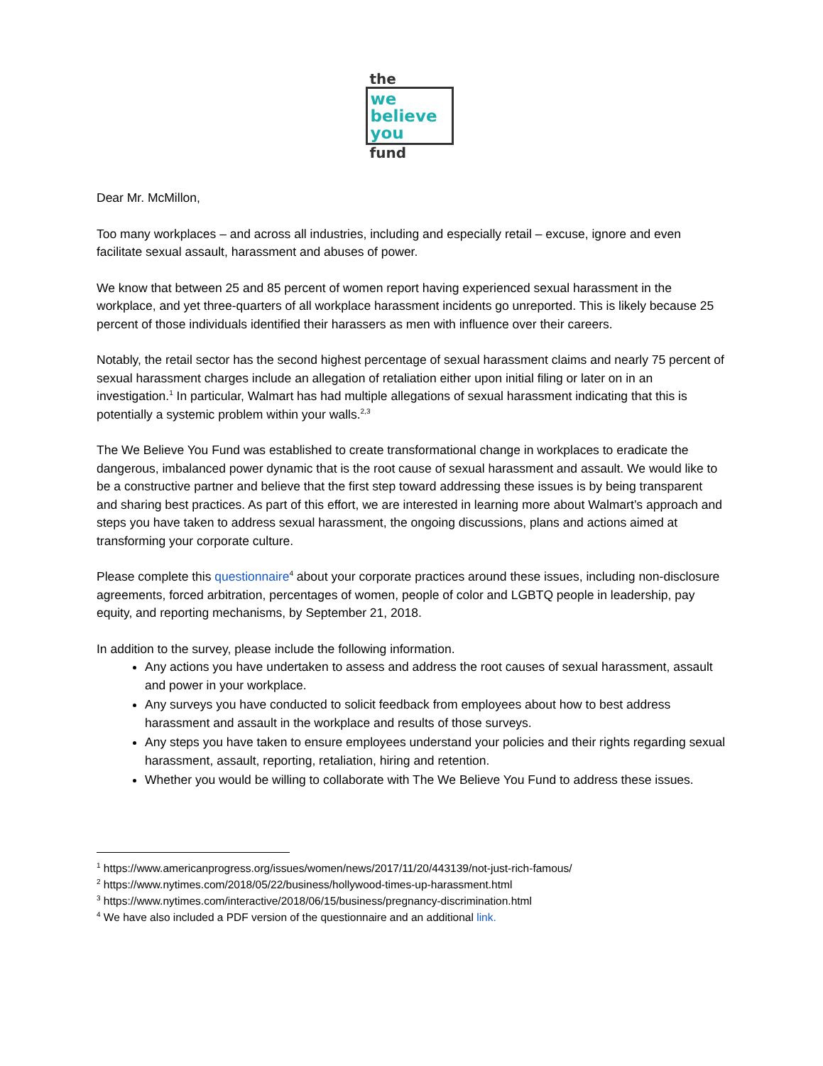the
we
believe
you
fund
Dear Mr. McMillon,
Too many workplaces – and across all industries, including and especially retail – excuse, ignore and even facilitate sexual assault, harassment and abuses of power.
We know that between 25 and 85 percent of women report having experienced sexual harassment in the workplace, and yet three-quarters of all workplace harassment incidents go unreported. This is likely because 25 percent of those individuals identified their harassers as men with influence over their careers.
Notably, the retail sector has the second highest percentage of sexual harassment claims and nearly 75 percent of sexual harassment charges include an allegation of retaliation either upon initial filing or later on in an investigation.<sup>1</sup> In particular, Walmart has had multiple allegations of sexual harassment indicating that this is potentially a systemic problem within your walls.<sup>2,3</sup>
The We Believe You Fund was established to create transformational change in workplaces to eradicate the dangerous, imbalanced power dynamic that is the root cause of sexual harassment and assault. We would like to be a constructive partner and believe that the first step toward addressing these issues is by being transparent and sharing best practices. As part of this effort, we are interested in learning more about Walmart’s approach and steps you have taken to address sexual harassment, the ongoing discussions, plans and actions aimed at transforming your corporate culture.
Please complete this questionnaire<sup>4</sup> about your corporate practices around these issues, including non-disclosure agreements, forced arbitration, percentages of women, people of color and LGBTQ people in leadership, pay equity, and reporting mechanisms, by September 21, 2018.
In addition to the survey, please include the following information.
Any actions you have undertaken to assess and address the root causes of sexual harassment, assault and power in your workplace.
Any surveys you have conducted to solicit feedback from employees about how to best address harassment and assault in the workplace and results of those surveys.
Any steps you have taken to ensure employees understand your policies and their rights regarding sexual harassment, assault, reporting, retaliation, hiring and retention.
Whether you would be willing to collaborate with The We Believe You Fund to address these issues.
<sup>1</sup> https://www.americanprogress.org/issues/women/news/2017/11/20/443139/not-just-rich-famous/
<sup>2</sup> https://www.nytimes.com/2018/05/22/business/hollywood-times-up-harassment.html
<sup>3</sup> https://www.nytimes.com/interactive/2018/06/15/business/pregnancy-discrimination.html
<sup>4</sup> We have also included a PDF version of the questionnaire and an additional link.